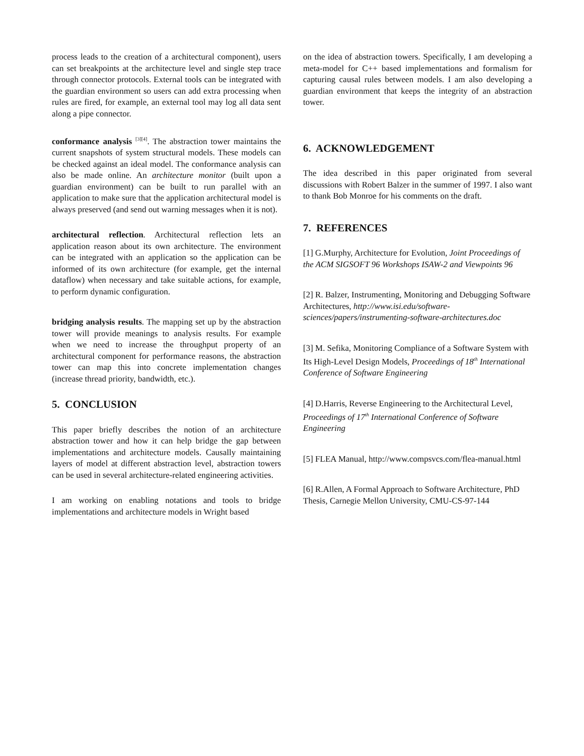process leads to the creation of a architectural component), users can set breakpoints at the architecture level and single step trace through connector protocols. External tools can be integrated with the guardian environment so users can add extra processing when rules are fired, for example, an external tool may log all data sent along a pipe connector.
conformance analysis <sup>[3][4]</sup>. The abstraction tower maintains the current snapshots of system structural models. These models can be checked against an ideal model. The conformance analysis can also be made online. An architecture monitor (built upon a guardian environment) can be built to run parallel with an application to make sure that the application architectural model is always preserved (and send out warning messages when it is not).
architectural reflection. Architectural reflection lets an application reason about its own architecture. The environment can be integrated with an application so the application can be informed of its own architecture (for example, get the internal dataflow) when necessary and take suitable actions, for example, to perform dynamic configuration.
bridging analysis results. The mapping set up by the abstraction tower will provide meanings to analysis results. For example when we need to increase the throughput property of an architectural component for performance reasons, the abstraction tower can map this into concrete implementation changes (increase thread priority, bandwidth, etc.).
5. CONCLUSION
This paper briefly describes the notion of an architecture abstraction tower and how it can help bridge the gap between implementations and architecture models. Causally maintaining layers of model at different abstraction level, abstraction towers can be used in several architecture-related engineering activities.
I am working on enabling notations and tools to bridge implementations and architecture models in Wright based
on the idea of abstraction towers. Specifically, I am developing a meta-model for C++ based implementations and formalism for capturing causal rules between models. I am also developing a guardian environment that keeps the integrity of an abstraction tower.
6. ACKNOWLEDGEMENT
The idea described in this paper originated from several discussions with Robert Balzer in the summer of 1997. I also want to thank Bob Monroe for his comments on the draft.
7. REFERENCES
[1] G.Murphy, Architecture for Evolution, Joint Proceedings of the ACM SIGSOFT 96 Workshops ISAW-2 and Viewpoints 96
[2] R. Balzer, Instrumenting, Monitoring and Debugging Software Architectures, http://www.isi.edu/software-sciences/papers/instrumenting-software-architectures.doc
[3] M. Sefika, Monitoring Compliance of a Software System with Its High-Level Design Models, Proceedings of 18<sup>th</sup> International Conference of Software Engineering
[4] D.Harris, Reverse Engineering to the Architectural Level, Proceedings of 17<sup>th</sup> International Conference of Software Engineering
[5] FLEA Manual, http://www.compsvcs.com/flea-manual.html
[6] R.Allen, A Formal Approach to Software Architecture, PhD Thesis, Carnegie Mellon University, CMU-CS-97-144